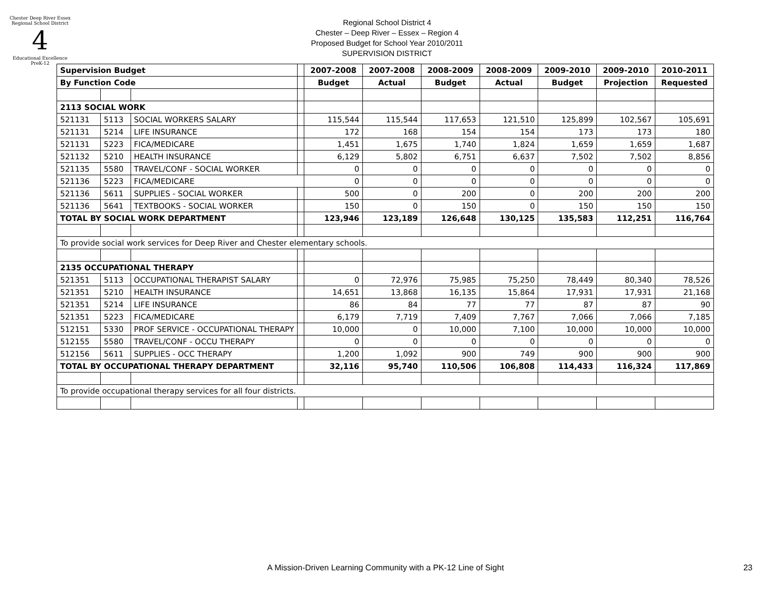Chester Deep River Essex
Regional School District
4
Educational Excellence PreK-12
Regional School District 4
Chester – Deep River – Essex – Region 4
Proposed Budget for School Year 2010/2011
SUPERVISION DISTRICT
| Supervision Budget | | | | 2007-2008 | 2007-2008 | 2008-2009 | 2008-2009 | 2009-2010 | 2009-2010 | 2010-2011 |
| By Function Code | | | | Budget | Actual | Budget | Actual | Budget | Projection | Requested |
| 2113 SOCIAL WORK | | | | | | | | | | |
| 521131 | 5113 | SOCIAL WORKERS SALARY | | 115,544 | 115,544 | 117,653 | 121,510 | 125,899 | 102,567 | 105,691 |
| 521131 | 5214 | LIFE INSURANCE | | 172 | 168 | 154 | 154 | 173 | 173 | 180 |
| 521131 | 5223 | FICA/MEDICARE | | 1,451 | 1,675 | 1,740 | 1,824 | 1,659 | 1,659 | 1,687 |
| 521132 | 5210 | HEALTH INSURANCE | | 6,129 | 5,802 | 6,751 | 6,637 | 7,502 | 7,502 | 8,856 |
| 521135 | 5580 | TRAVEL/CONF - SOCIAL WORKER | | 0 | 0 | 0 | 0 | 0 | 0 | 0 |
| 521136 | 5223 | FICA/MEDICARE | | 0 | 0 | 0 | 0 | 0 | 0 | 0 |
| 521136 | 5611 | SUPPLIES - SOCIAL WORKER | | 500 | 0 | 200 | 0 | 200 | 200 | 200 |
| 521136 | 5641 | TEXTBOOKS - SOCIAL WORKER | | 150 | 0 | 150 | 0 | 150 | 150 | 150 |
| TOTAL BY SOCIAL WORK DEPARTMENT | | | | 123,946 | 123,189 | 126,648 | 130,125 | 135,583 | 112,251 | 116,764 |
| To provide social work services for Deep River and Chester elementary schools. | | | | | | | | | | |
| 2135 OCCUPATIONAL THERAPY | | | | | | | | | | |
| 521351 | 5113 | OCCUPATIONAL THERAPIST SALARY | | 0 | 72,976 | 75,985 | 75,250 | 78,449 | 80,340 | 78,526 |
| 521351 | 5210 | HEALTH INSURANCE | | 14,651 | 13,868 | 16,135 | 15,864 | 17,931 | 17,931 | 21,168 |
| 521351 | 5214 | LIFE INSURANCE | | 86 | 84 | 77 | 77 | 87 | 87 | 90 |
| 521351 | 5223 | FICA/MEDICARE | | 6,179 | 7,719 | 7,409 | 7,767 | 7,066 | 7,066 | 7,185 |
| 512151 | 5330 | PROF SERVICE - OCCUPATIONAL THERAPY | | 10,000 | 0 | 10,000 | 7,100 | 10,000 | 10,000 | 10,000 |
| 512155 | 5580 | TRAVEL/CONF - OCCU THERAPY | | 0 | 0 | 0 | 0 | 0 | 0 | 0 |
| 512156 | 5611 | SUPPLIES - OCC THERAPY | | 1,200 | 1,092 | 900 | 749 | 900 | 900 | 900 |
| TOTAL BY OCCUPATIONAL THERAPY DEPARTMENT | | | | 32,116 | 95,740 | 110,506 | 106,808 | 114,433 | 116,324 | 117,869 |
| To provide occupational therapy services for all four districts. | | | | | | | | | | |
A Mission-Driven Learning Community with a PK-12 Line of Sight 23